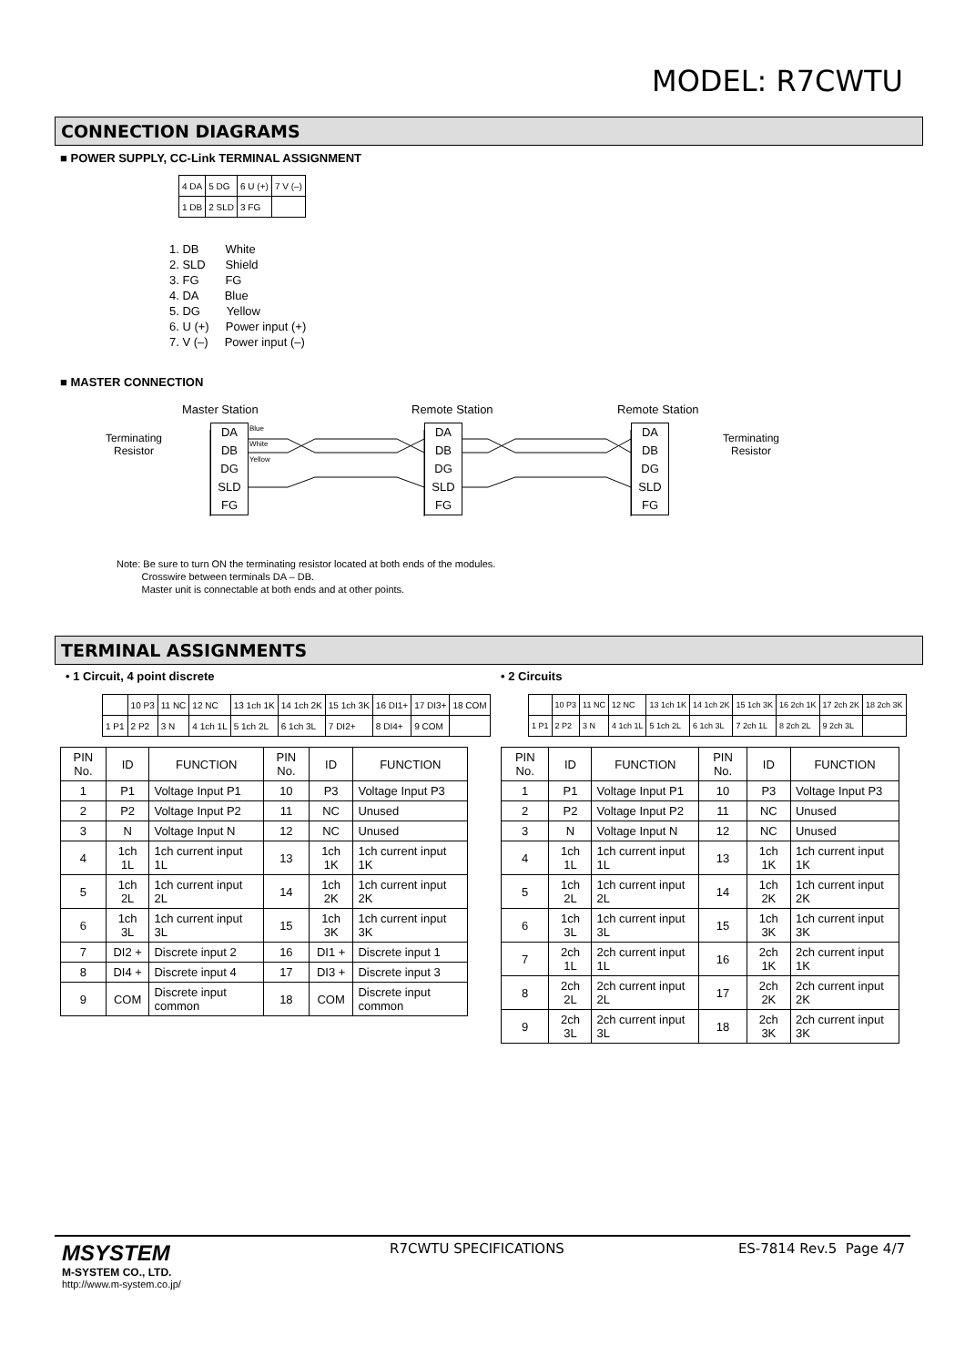MODEL: R7CWTU
CONNECTION DIAGRAMS
■ POWER SUPPLY, CC-Link TERMINAL ASSIGNMENT
| 4 DA | 5 DG | 6 U (+) | 7 V (–) |
| 1 DB | 2 SLD | 3 FG | |
1. DB White
2. SLD Shield
3. FG FG
4. DA Blue
5. DG Yellow
6. U (+) Power input (+)
7. V (–) Power input (–)
■ MASTER CONNECTION
Master Station Remote Station Remote Station
Terminating
Resistor
Terminating
Resistor
DA
DB
DG
SLD
FG
Blue
White
Yellow
DA
DB
DG
SLD
FG
DA
DB
DG
SLD
FG
Note: Be sure to turn ON the terminating resistor located at both ends of the modules.
Crosswire between terminals DA – DB.
Master unit is connectable at both ends and at other points.
TERMINAL ASSIGNMENTS
• 1 Circuit, 4 point discrete • 2 Circuits
| | 10 P3 | 11 NC | 12 NC | 13 1ch 1K | 14 1ch 2K | 15 1ch 3K | 16 DI1+ | 17 DI3+ | 18 COM |
| 1 P1 | 2 P2 | 3 N | 4 1ch 1L | 5 1ch 2L | 6 1ch 3L | 7 DI2+ | 8 DI4+ | 9 COM | |
| | 10 P3 | 11 NC | 12 NC | 13 1ch 1K | 14 1ch 2K | 15 1ch 3K | 16 2ch 1K | 17 2ch 2K | 18 2ch 3K |
| 1 P1 | 2 P2 | 3 N | 4 1ch 1L | 5 1ch 2L | 6 1ch 3L | 7 2ch 1L | 8 2ch 2L | 9 2ch 3L | |
| PIN No. | ID | FUNCTION | PIN No. | ID | FUNCTION |
| --- | --- | --- | --- | --- | --- |
| 1 | P1 | Voltage Input P1 | 10 | P3 | Voltage Input P3 |
| 2 | P2 | Voltage Input P2 | 11 | NC | Unused |
| 3 | N | Voltage Input N | 12 | NC | Unused |
| 4 | 1ch 1L | 1ch current input 1L | 13 | 1ch 1K | 1ch current input 1K |
| 5 | 1ch 2L | 1ch current input 2L | 14 | 1ch 2K | 1ch current input 2K |
| 6 | 1ch 3L | 1ch current input 3L | 15 | 1ch 3K | 1ch current input 3K |
| 7 | DI2 + | Discrete input 2 | 16 | DI1 + | Discrete input 1 |
| 8 | DI4 + | Discrete input 4 | 17 | DI3 + | Discrete input 3 |
| 9 | COM | Discrete input common | 18 | COM | Discrete input common |
| PIN No. | ID | FUNCTION | PIN No. | ID | FUNCTION |
| --- | --- | --- | --- | --- | --- |
| 1 | P1 | Voltage Input P1 | 10 | P3 | Voltage Input P3 |
| 2 | P2 | Voltage Input P2 | 11 | NC | Unused |
| 3 | N | Voltage Input N | 12 | NC | Unused |
| 4 | 1ch 1L | 1ch current input 1L | 13 | 1ch 1K | 1ch current input 1K |
| 5 | 1ch 2L | 1ch current input 2L | 14 | 1ch 2K | 1ch current input 2K |
| 6 | 1ch 3L | 1ch current input 3L | 15 | 1ch 3K | 1ch current input 3K |
| 7 | 2ch 1L | 2ch current input 1L | 16 | 2ch 1K | 2ch current input 1K |
| 8 | 2ch 2L | 2ch current input 2L | 17 | 2ch 2K | 2ch current input 2K |
| 9 | 2ch 3L | 2ch current input 3L | 18 | 2ch 3K | 2ch current input 3K |
MSYSTEM
M-SYSTEM CO., LTD.
http://www.m-system.co.jp/
R7CWTU SPECIFICATIONS ES-7814 Rev.5 Page 4/7